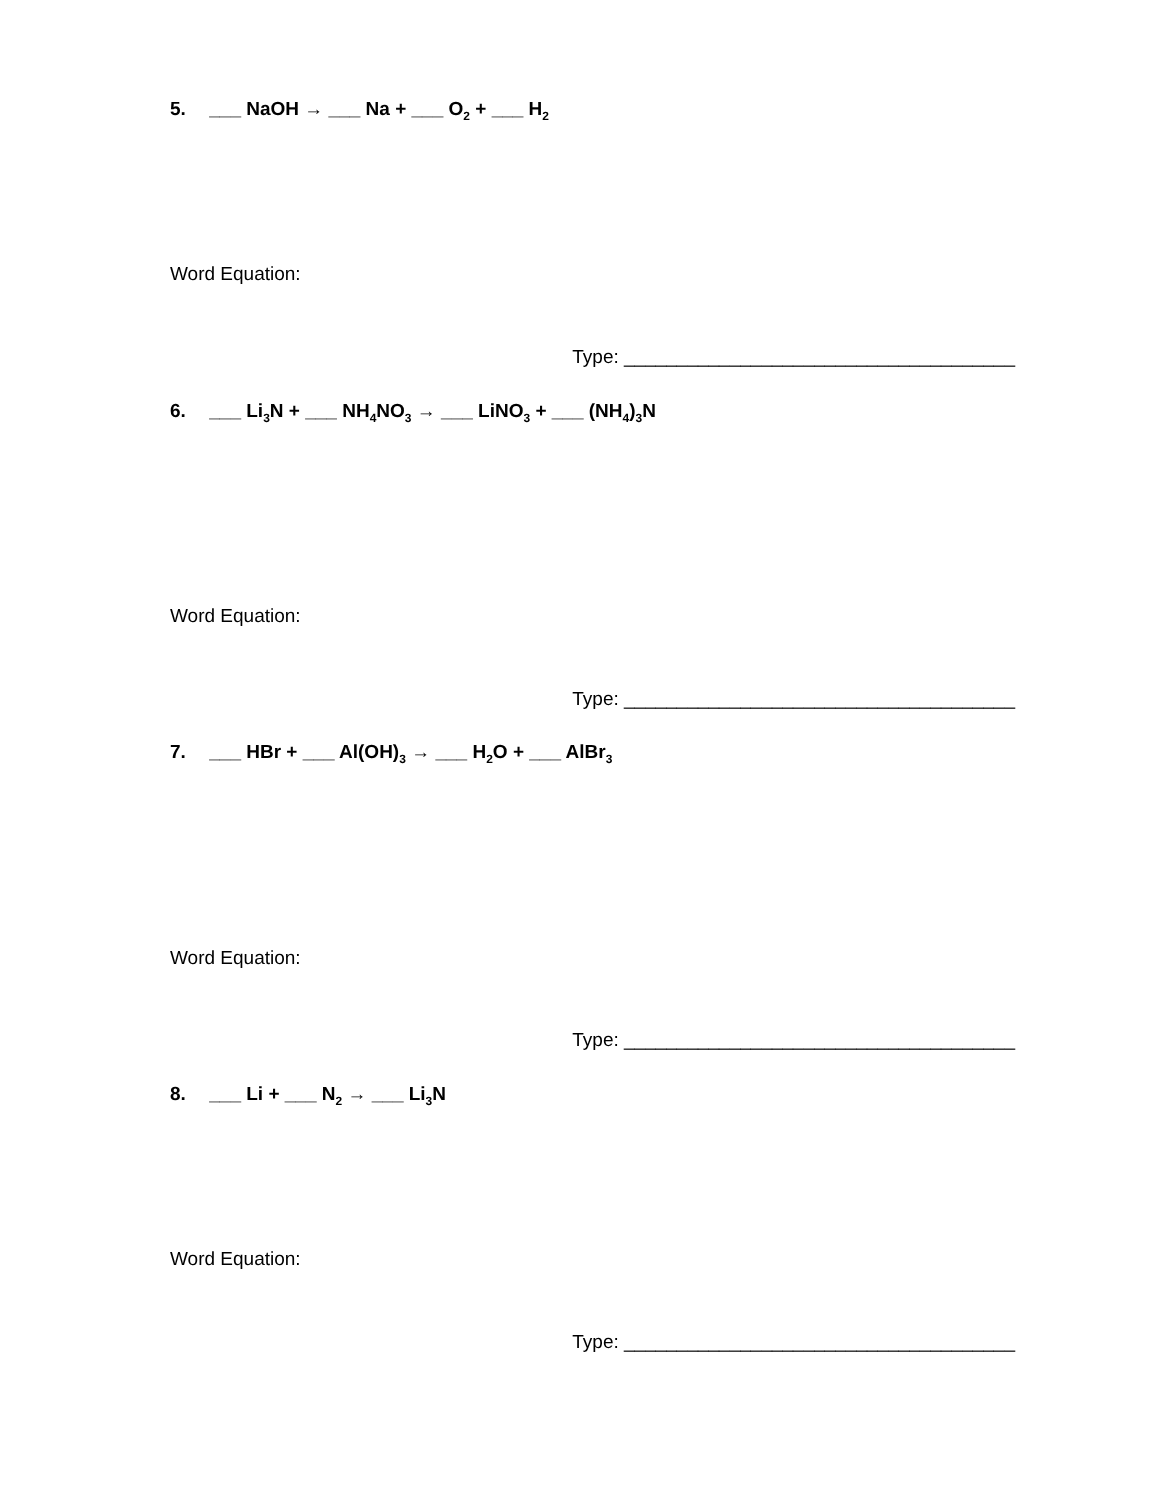5. ___ NaOH → ___ Na + ___ O<sub>2</sub> + ___ H<sub>2</sub>
Word Equation:
Type: _____________________________________
6. ___ Li<sub>3</sub>N + ___ NH<sub>4</sub>NO<sub>3</sub> → ___ LiNO<sub>3</sub> + ___ (NH<sub>4</sub>)<sub>3</sub>N
Word Equation:
Type: _____________________________________
7. ___ HBr + ___ Al(OH)<sub>3</sub> → ___ H<sub>2</sub>O + ___ AlBr<sub>3</sub>
Word Equation:
Type: _____________________________________
8. ___ Li + ___ N<sub>2</sub> → ___ Li<sub>3</sub>N
Word Equation:
Type: _____________________________________